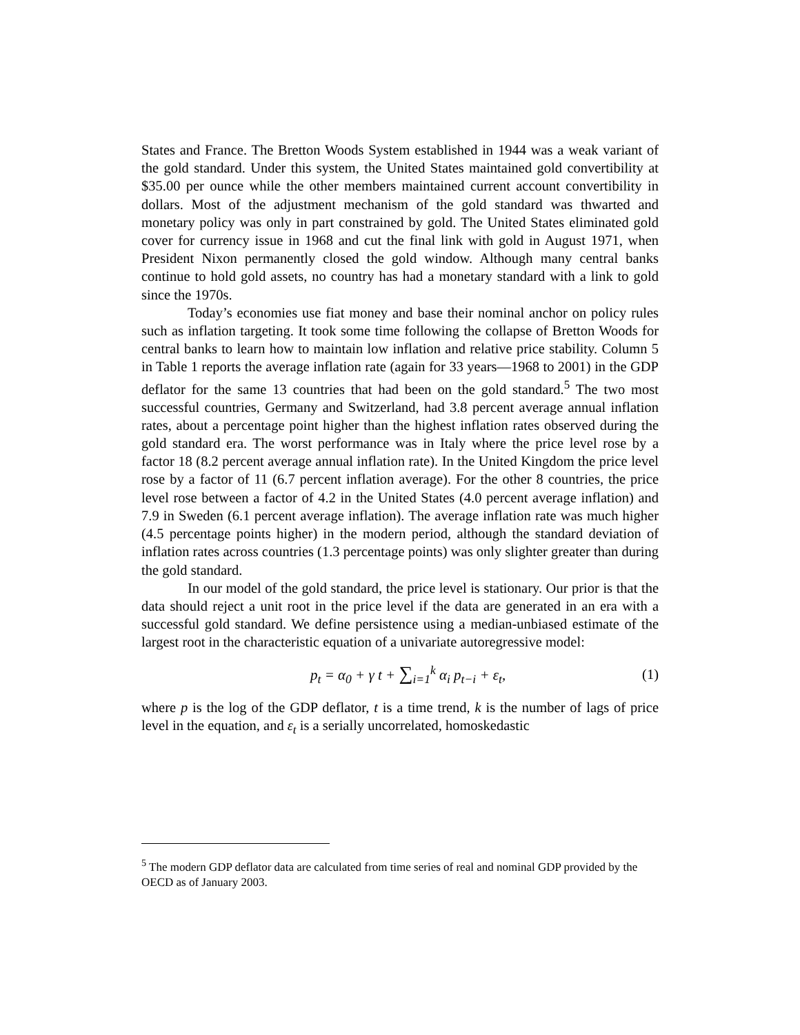States and France. The Bretton Woods System established in 1944 was a weak variant of the gold standard. Under this system, the United States maintained gold convertibility at $35.00 per ounce while the other members maintained current account convertibility in dollars. Most of the adjustment mechanism of the gold standard was thwarted and monetary policy was only in part constrained by gold. The United States eliminated gold cover for currency issue in 1968 and cut the final link with gold in August 1971, when President Nixon permanently closed the gold window. Although many central banks continue to hold gold assets, no country has had a monetary standard with a link to gold since the 1970s.
Today’s economies use fiat money and base their nominal anchor on policy rules such as inflation targeting. It took some time following the collapse of Bretton Woods for central banks to learn how to maintain low inflation and relative price stability. Column 5 in Table 1 reports the average inflation rate (again for 33 years—1968 to 2001) in the GDP deflator for the same 13 countries that had been on the gold standard.<sup>5</sup> The two most successful countries, Germany and Switzerland, had 3.8 percent average annual inflation rates, about a percentage point higher than the highest inflation rates observed during the gold standard era. The worst performance was in Italy where the price level rose by a factor 18 (8.2 percent average annual inflation rate). In the United Kingdom the price level rose by a factor of 11 (6.7 percent inflation average). For the other 8 countries, the price level rose between a factor of 4.2 in the United States (4.0 percent average inflation) and 7.9 in Sweden (6.1 percent average inflation). The average inflation rate was much higher (4.5 percentage points higher) in the modern period, although the standard deviation of inflation rates across countries (1.3 percentage points) was only slighter greater than during the gold standard.
In our model of the gold standard, the price level is stationary. Our prior is that the data should reject a unit root in the price level if the data are generated in an era with a successful gold standard. We define persistence using a median-unbiased estimate of the largest root in the characteristic equation of a univariate autoregressive model:
p<sub>t</sub> = α<sub>0</sub> + γ t + ∑<sub>i=1</sub><sup>k</sup> α<sub>i</sub> p<sub>t−i</sub> + ε<sub>t</sub>, (1)
where p is the log of the GDP deflator, t is a time trend, k is the number of lags of price level in the equation, and ε<sub>t</sub> is a serially uncorrelated, homoskedastic
<sup>5</sup> The modern GDP deflator data are calculated from time series of real and nominal GDP provided by the OECD as of January 2003.